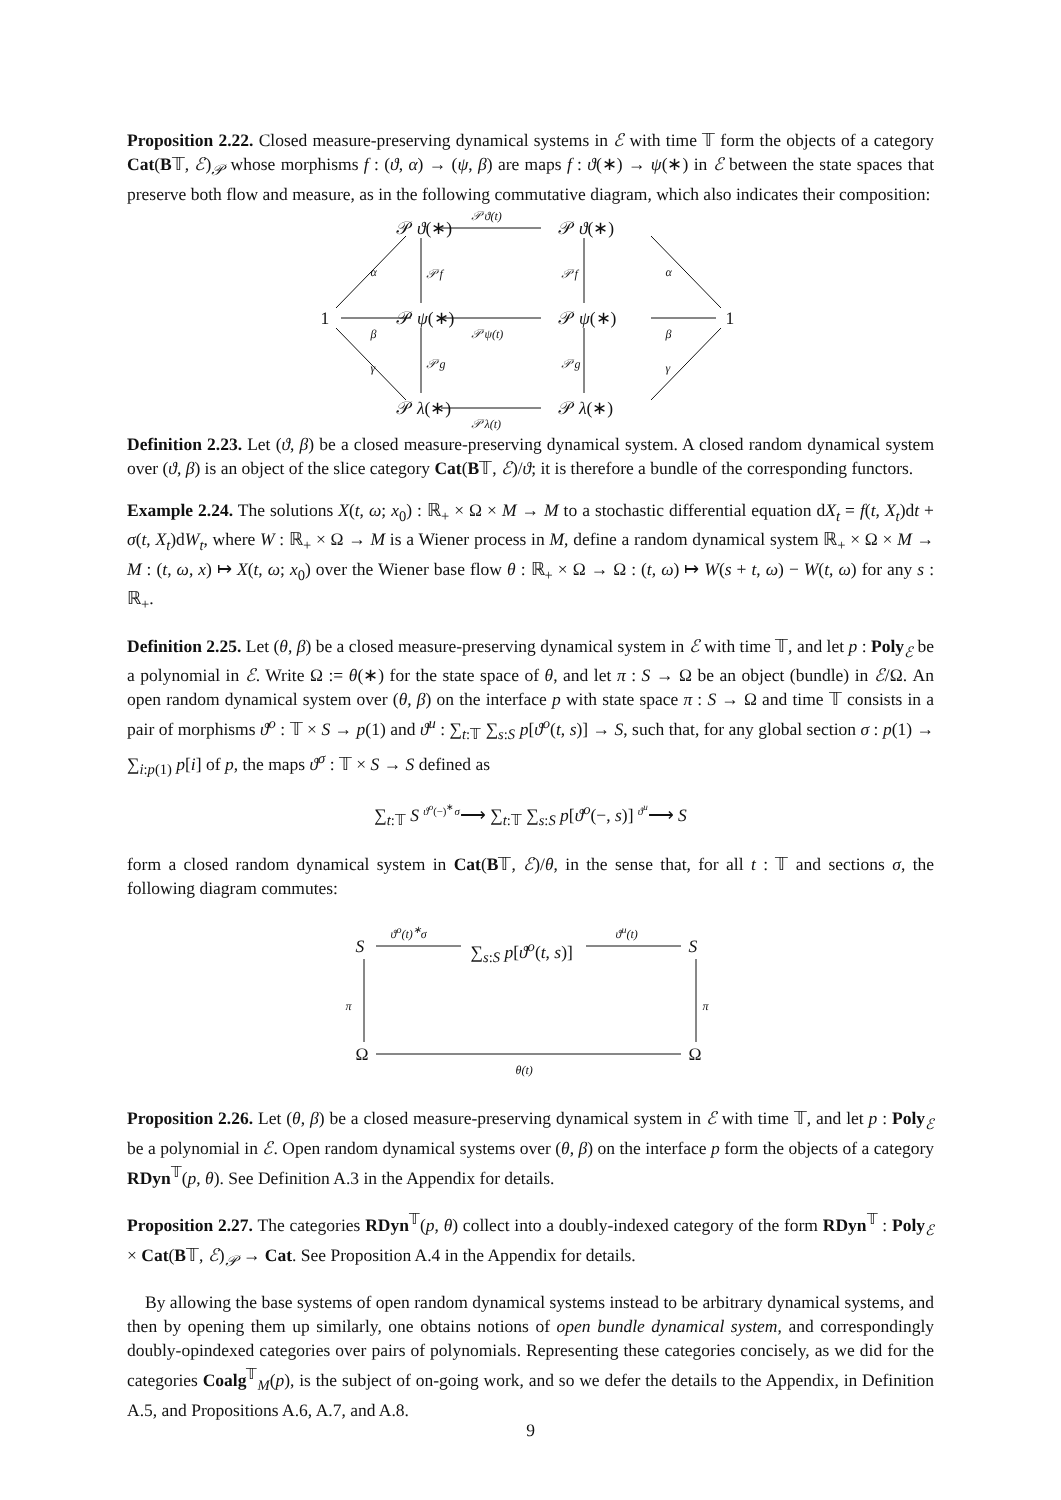Proposition 2.22. Closed measure-preserving dynamical systems in ℰ with time 𝕋 form the objects of a category Cat(B𝕋, ℰ)<sub>𝒫</sub> whose morphisms f : (ϑ, α) → (ψ, β) are maps f : ϑ(∗) → ψ(∗) in ℰ between the state spaces that preserve both flow and measure, as in the following commutative diagram, which also indicates their composition:
𝒫 ϑ(∗) 𝒫 ϑ(∗)
𝒫 ϑ(t)
1 𝒫 ψ(∗) 𝒫 ψ(∗) 1
𝒫 ψ(t)
𝒫 λ(∗) 𝒫 λ(∗)
𝒫 λ(t)
𝒫 f 𝒫 f
𝒫 g 𝒫 g
α
β
γ
α
β
γ
Definition 2.23. Let (ϑ, β) be a closed measure-preserving dynamical system. A closed random dynamical system over (ϑ, β) is an object of the slice category Cat(B𝕋, ℰ)/ϑ; it is therefore a bundle of the corresponding functors.
Example 2.24. The solutions X(t, ω; x<sub>0</sub>) : ℝ<sub>+</sub> × Ω × M → M to a stochastic differential equation dX<sub>t</sub> = f(t, X<sub>t</sub>)dt + σ(t, X<sub>t</sub>)dW<sub>t</sub>, where W : ℝ<sub>+</sub> × Ω → M is a Wiener process in M, define a random dynamical system ℝ<sub>+</sub> × Ω × M → M : (t, ω, x) ↦ X(t, ω; x<sub>0</sub>) over the Wiener base flow θ : ℝ<sub>+</sub> × Ω → Ω : (t, ω) ↦ W(s + t, ω) − W(t, ω) for any s : ℝ<sub>+</sub>.
Definition 2.25. Let (θ, β) be a closed measure-preserving dynamical system in ℰ with time 𝕋, and let p : Poly<sub>ℰ</sub> be a polynomial in ℰ. Write Ω := θ(∗) for the state space of θ, and let π : S → Ω be an object (bundle) in ℰ/Ω. An open random dynamical system over (θ, β) on the interface p with state space π : S → Ω and time 𝕋 consists in a pair of morphisms ϑ<sup>o</sup> : 𝕋 × S → p(1) and ϑ<sup>u</sup> : ∑<sub>t:𝕋</sub> ∑<sub>s:S</sub> p[ϑ<sup>o</sup>(t, s)] → S, such that, for any global section σ : p(1) → ∑<sub>i:p(1)</sub> p[i] of p, the maps ϑ<sup>σ</sup> : 𝕋 × S → S defined as
∑<sub>t:𝕋</sub> S <sup>ϑ<sup>o</sup>(−)<sup>∗</sup>σ</sup>⟶ ∑<sub>t:𝕋</sub> ∑<sub>s:S</sub> p[ϑ<sup>o</sup>(−, s)] <sup>ϑ<sup>u</sup></sup>⟶ S
form a closed random dynamical system in Cat(B𝕋, ℰ)/θ, in the sense that, for all t : 𝕋 and sections σ, the following diagram commutes:
S ∑<sub>s:S</sub> p[ϑ<sup>o</sup>(t, s)] S
ϑ<sup>o</sup>(t)<sup>∗</sup>σ ϑ<sup>u</sup>(t)
π π
Ω Ω
θ(t)
Proposition 2.26. Let (θ, β) be a closed measure-preserving dynamical system in ℰ with time 𝕋, and let p : Poly<sub>ℰ</sub> be a polynomial in ℰ. Open random dynamical systems over (θ, β) on the interface p form the objects of a category RDyn<sup>𝕋</sup>(p, θ). See Definition A.3 in the Appendix for details.
Proposition 2.27. The categories RDyn<sup>𝕋</sup>(p, θ) collect into a doubly-indexed category of the form RDyn<sup>𝕋</sup> : Poly<sub>ℰ</sub> × Cat(B𝕋, ℰ)<sub>𝒫</sub> → Cat. See Proposition A.4 in the Appendix for details.
By allowing the base systems of open random dynamical systems instead to be arbitrary dynamical systems, and then by opening them up similarly, one obtains notions of open bundle dynamical system, and correspondingly doubly-opindexed categories over pairs of polynomials. Representing these categories concisely, as we did for the categories Coalg<sup>𝕋</sup><sub>M</sub>(p), is the subject of on-going work, and so we defer the details to the Appendix, in Definition A.5, and Propositions A.6, A.7, and A.8.
9